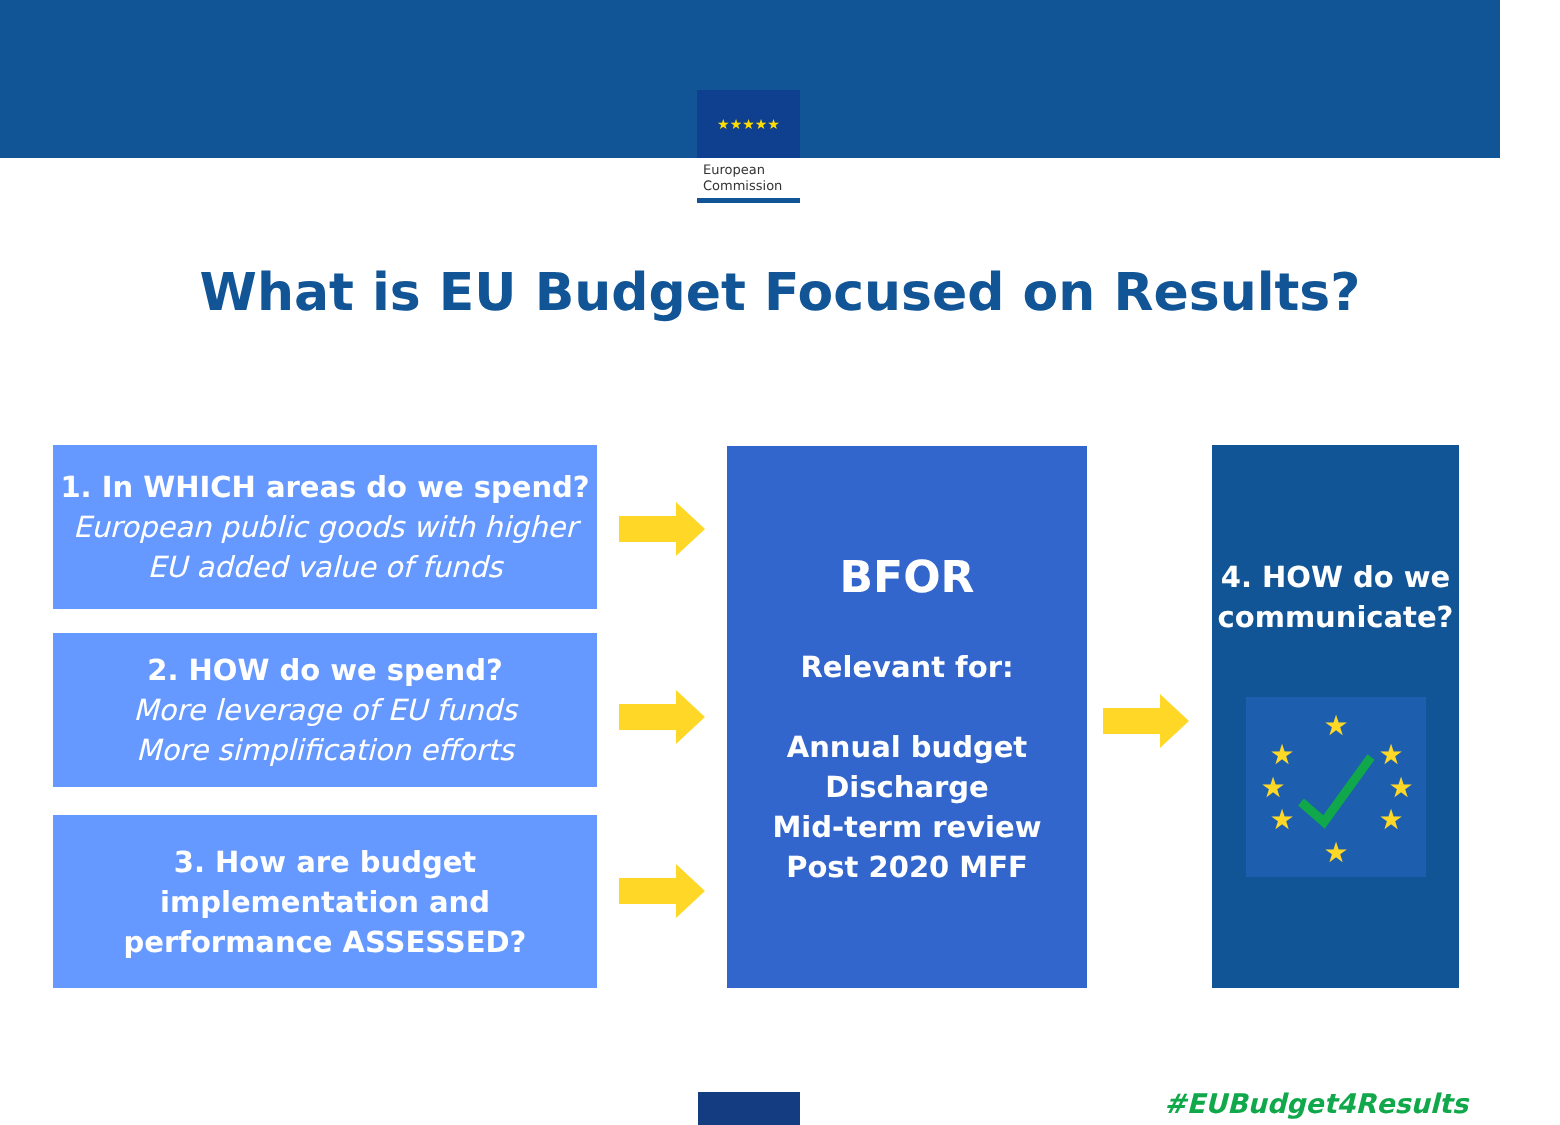★★★★★
European
Commission
What is EU Budget Focused on Results?
1. In WHICH areas do we spend?
European public goods with higher EU added value of funds
2. HOW do we spend?
More leverage of EU funds
More simplification efforts
3. How are budget implementation and performance ASSESSED?
BFOR
Relevant for:
Annual budget
Discharge
Mid-term review
Post 2020 MFF
4. HOW do we communicate?
★
★
★
★
★
★
★
★
#EUBudget4Results